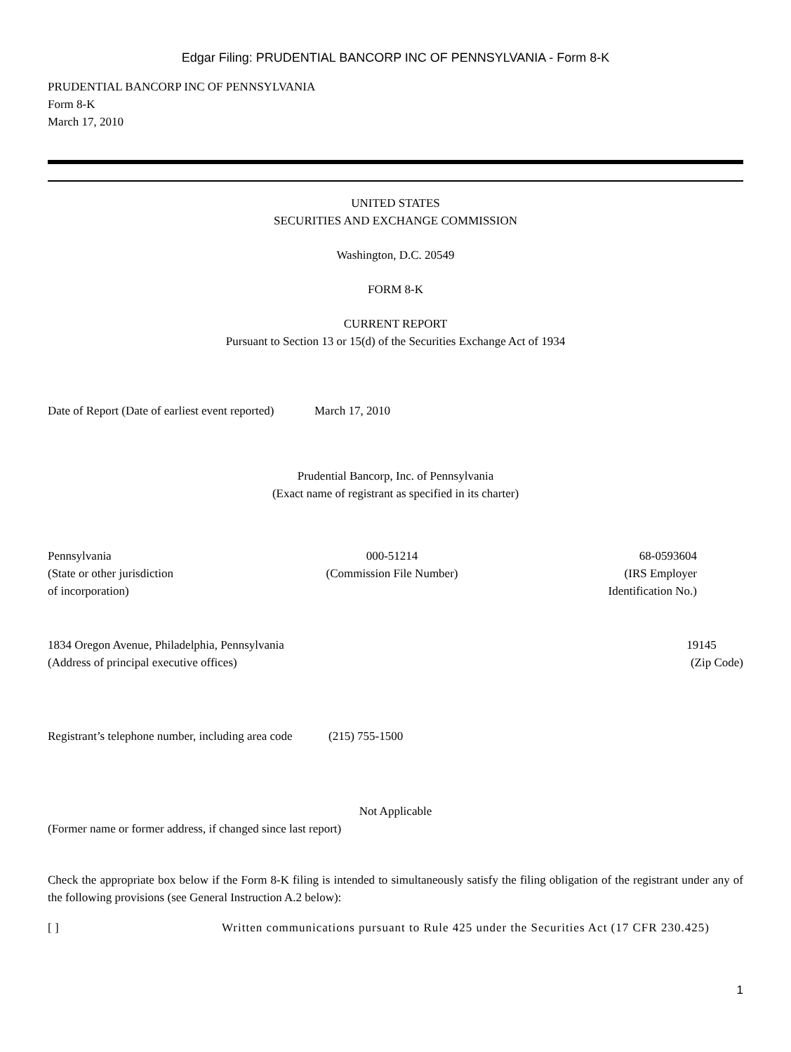Edgar Filing: PRUDENTIAL BANCORP INC OF PENNSYLVANIA - Form 8-K
PRUDENTIAL BANCORP INC OF PENNSYLVANIA
Form 8-K
March 17, 2010
UNITED STATES
SECURITIES AND EXCHANGE COMMISSION
Washington, D.C. 20549
FORM 8-K
CURRENT REPORT
Pursuant to Section 13 or 15(d) of the Securities Exchange Act of 1934
| Date of Report (Date of earliest event reported) | March 17, 2010 |
Prudential Bancorp, Inc. of Pennsylvania
(Exact name of registrant as specified in its charter)
| Pennsylvania (State or other jurisdiction of incorporation) | 000-51214 (Commission File Number) | 68-0593604 (IRS Employer Identification No.) |
| 1834 Oregon Avenue, Philadelphia, Pennsylvania (Address of principal executive offices) | 19145 (Zip Code) |
| Registrant’s telephone number, including area code | (215) 755-1500 |
Not Applicable
(Former name or former address, if changed since last report)
Check the appropriate box below if the Form 8-K filing is intended to simultaneously satisfy the filing obligation of the registrant under any of the following provisions (see General Instruction A.2 below):
| [ ] | Written communications pursuant to Rule 425 under the Securities Act (17 CFR 230.425) |
1